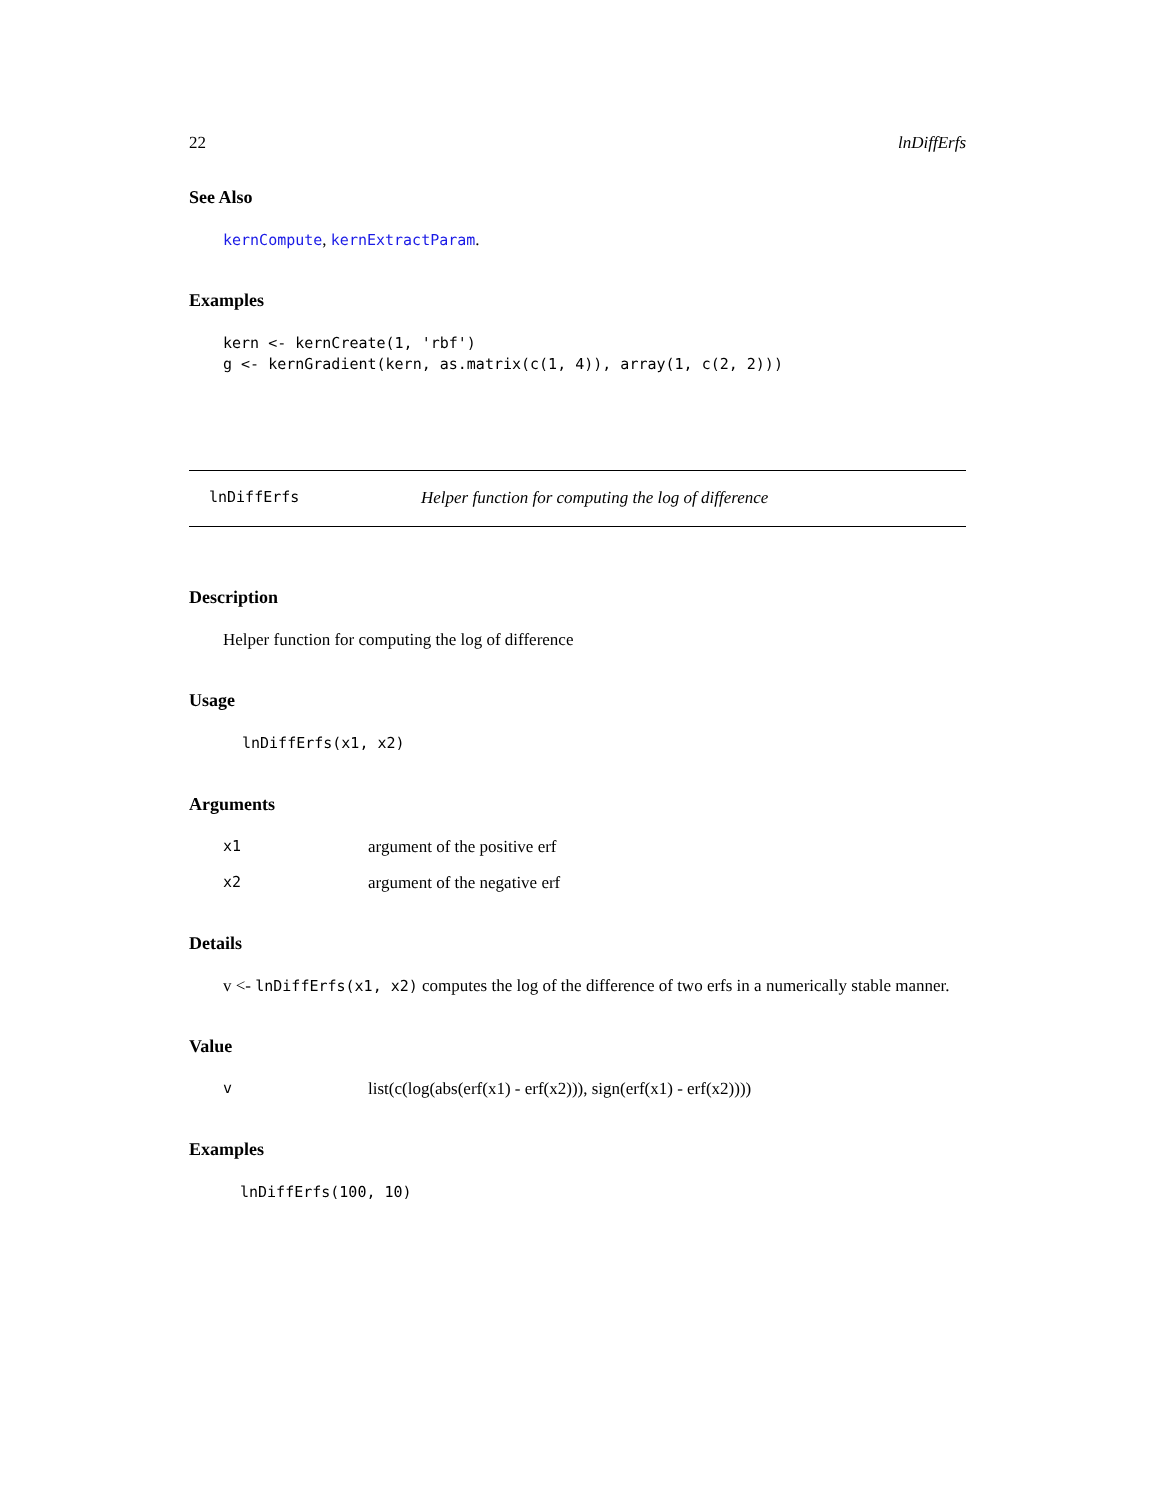22 lnDiffErfs
See Also
kernCompute, kernExtractParam.
Examples
kern <- kernCreate(1, 'rbf')
g <- kernGradient(kern, as.matrix(c(1, 4)), array(1, c(2, 2)))
lnDiffErfs Helper function for computing the log of difference
Description
Helper function for computing the log of difference
Usage
lnDiffErfs(x1, x2)
Arguments
x1 argument of the positive erf
x2 argument of the negative erf
Details
v <- lnDiffErfs(x1, x2) computes the log of the difference of two erfs in a numerically stable manner.
Value
vlist(c(log(abs(erf(x1) - erf(x2))), sign(erf(x1) - erf(x2))))
Examples
lnDiffErfs(100, 10)